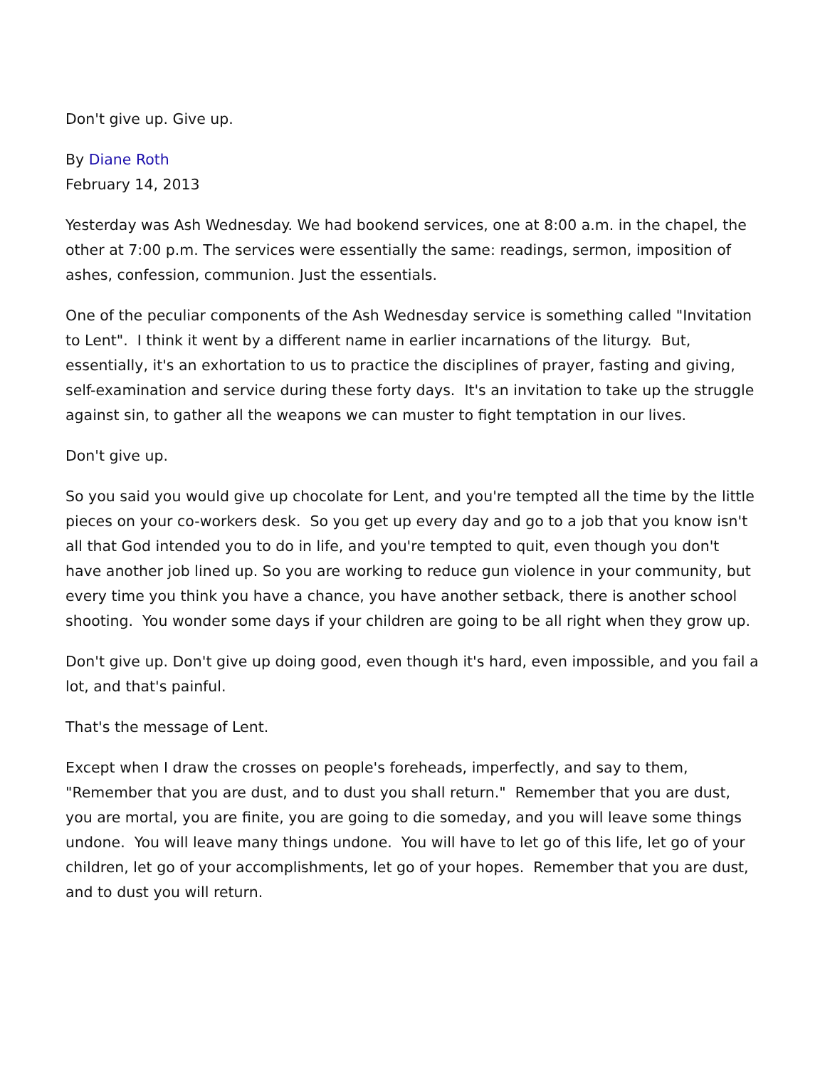Don't give up. Give up.
By Diane Roth
February 14, 2013
Yesterday was Ash Wednesday. We had bookend services, one at 8:00 a.m. in the chapel, the other at 7:00 p.m. The services were essentially the same: readings, sermon, imposition of ashes, confession, communion. Just the essentials.
One of the peculiar components of the Ash Wednesday service is something called "Invitation to Lent". I think it went by a different name in earlier incarnations of the liturgy. But, essentially, it's an exhortation to us to practice the disciplines of prayer, fasting and giving, self-examination and service during these forty days. It's an invitation to take up the struggle against sin, to gather all the weapons we can muster to fight temptation in our lives.
Don't give up.
So you said you would give up chocolate for Lent, and you're tempted all the time by the little pieces on your co-workers desk. So you get up every day and go to a job that you know isn't all that God intended you to do in life, and you're tempted to quit, even though you don't have another job lined up. So you are working to reduce gun violence in your community, but every time you think you have a chance, you have another setback, there is another school shooting. You wonder some days if your children are going to be all right when they grow up.
Don't give up. Don't give up doing good, even though it's hard, even impossible, and you fail a lot, and that's painful.
That's the message of Lent.
Except when I draw the crosses on people's foreheads, imperfectly, and say to them, "Remember that you are dust, and to dust you shall return." Remember that you are dust, you are mortal, you are finite, you are going to die someday, and you will leave some things undone. You will leave many things undone. You will have to let go of this life, let go of your children, let go of your accomplishments, let go of your hopes. Remember that you are dust, and to dust you will return.